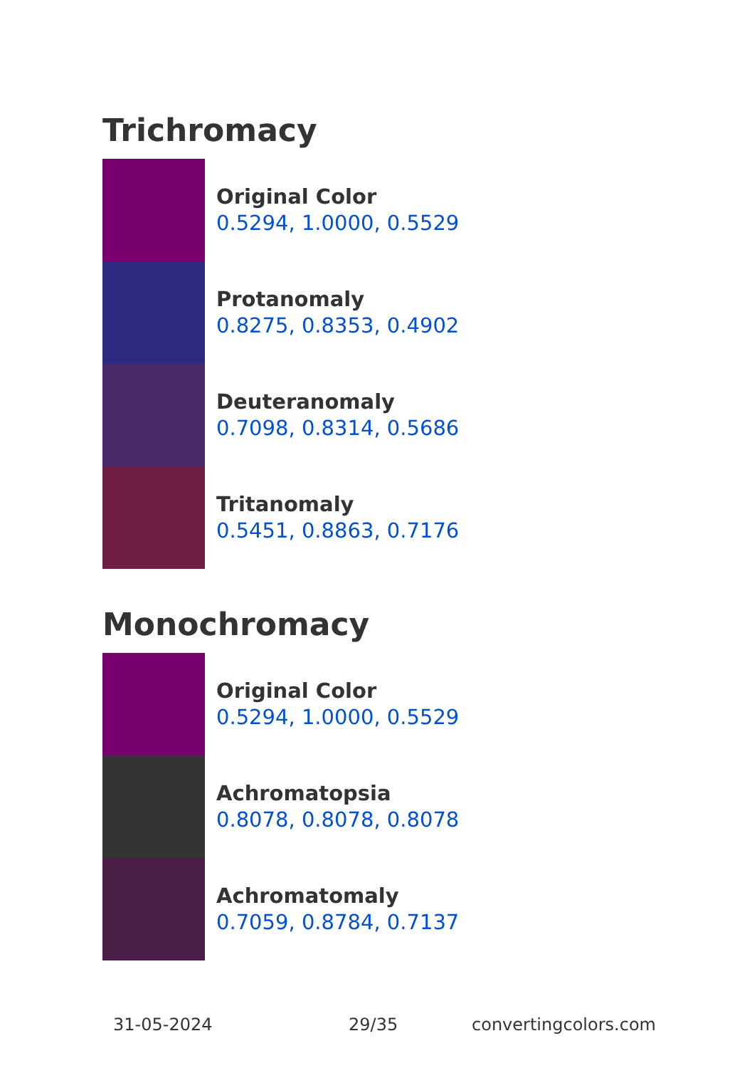Trichromacy
Original Color
0.5294, 1.0000, 0.5529
Protanomaly
0.8275, 0.8353, 0.4902
Deuteranomaly
0.7098, 0.8314, 0.5686
Tritanomaly
0.5451, 0.8863, 0.7176
Monochromacy
Original Color
0.5294, 1.0000, 0.5529
Achromatopsia
0.8078, 0.8078, 0.8078
Achromatomaly
0.7059, 0.8784, 0.7137
31-05-2024 29/35 convertingcolors.com